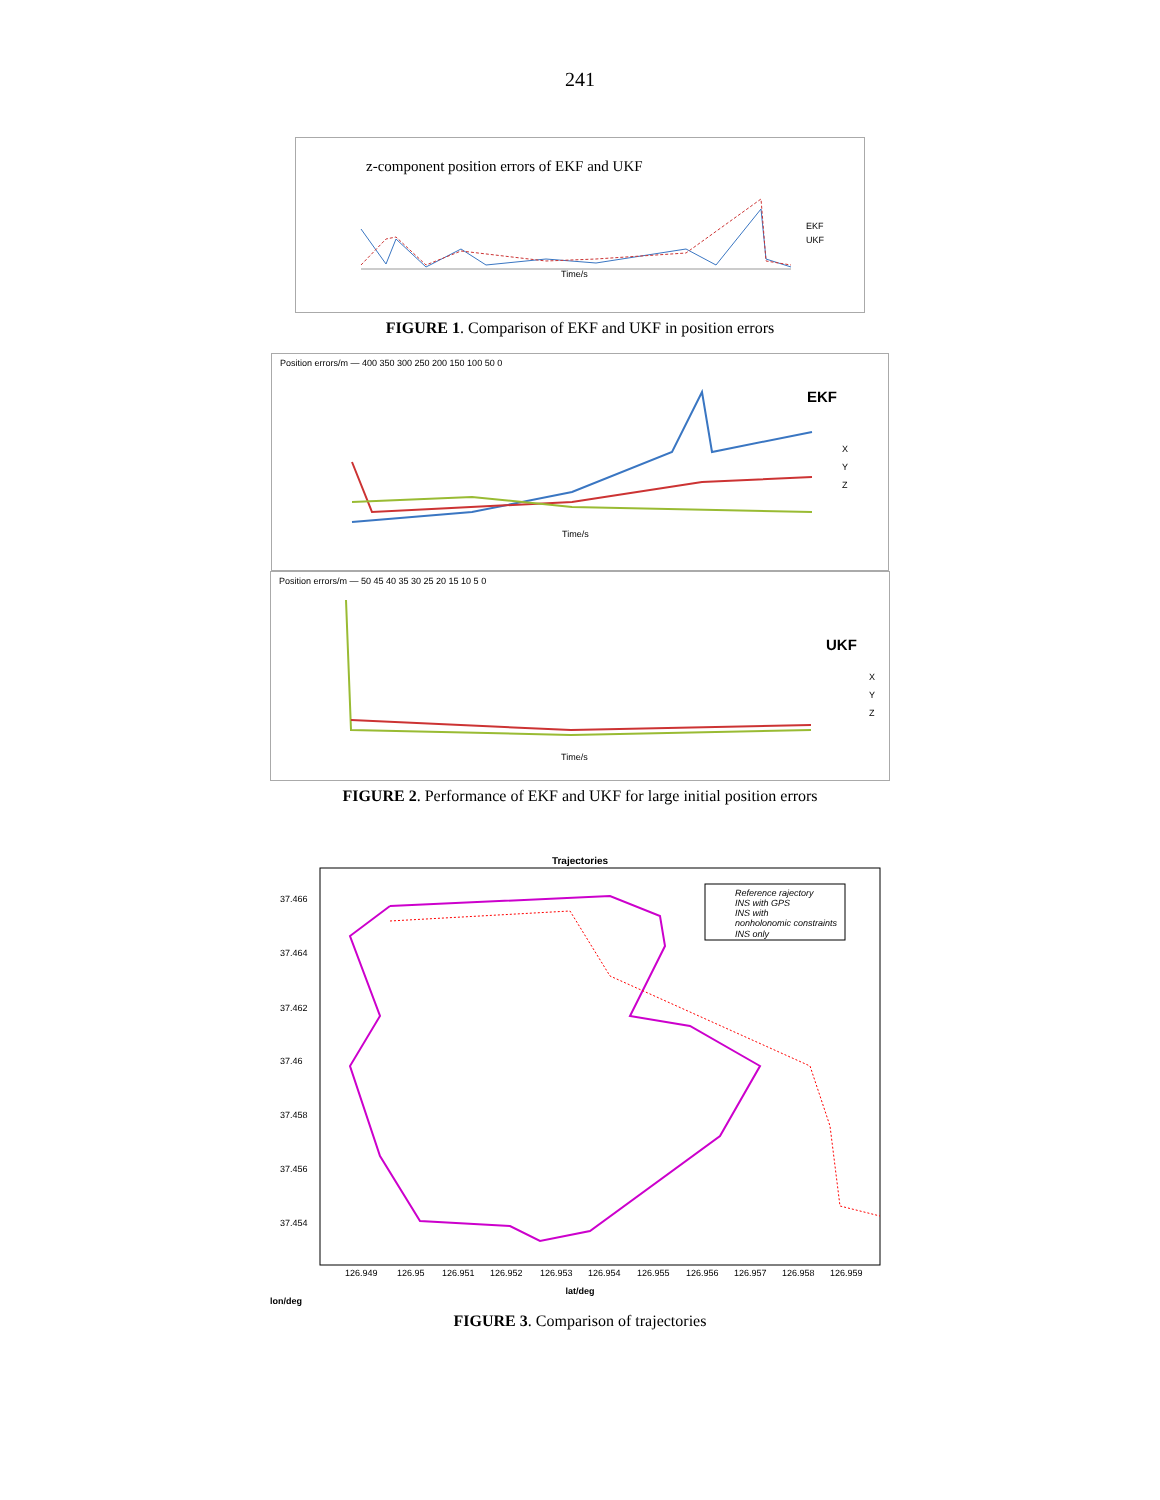241
z-component position errors of EKF and UKF
EKF
UKF
Time/s
FIGURE 1. Comparison of EKF and UKF in position errors
Position errors/m — 400 350 300 250 200 150 100 50 0
EKF
X
Y
Z
Time/s
Position errors/m — 50 45 40 35 30 25 20 15 10 5 0
UKF
X
Y
Z
Time/s
FIGURE 2. Performance of EKF and UKF for large initial position errors
Trajectories
37.466
37.464
37.462
37.46
37.458
37.456
37.454
Reference rajectory
INS with GPS
INS with
nonholonomic constraints
INS only
126.949
126.95
126.951
126.952
126.953
126.954
126.955
126.956
126.957
126.958
126.959
lat/deg
lon/deg
FIGURE 3. Comparison of trajectories